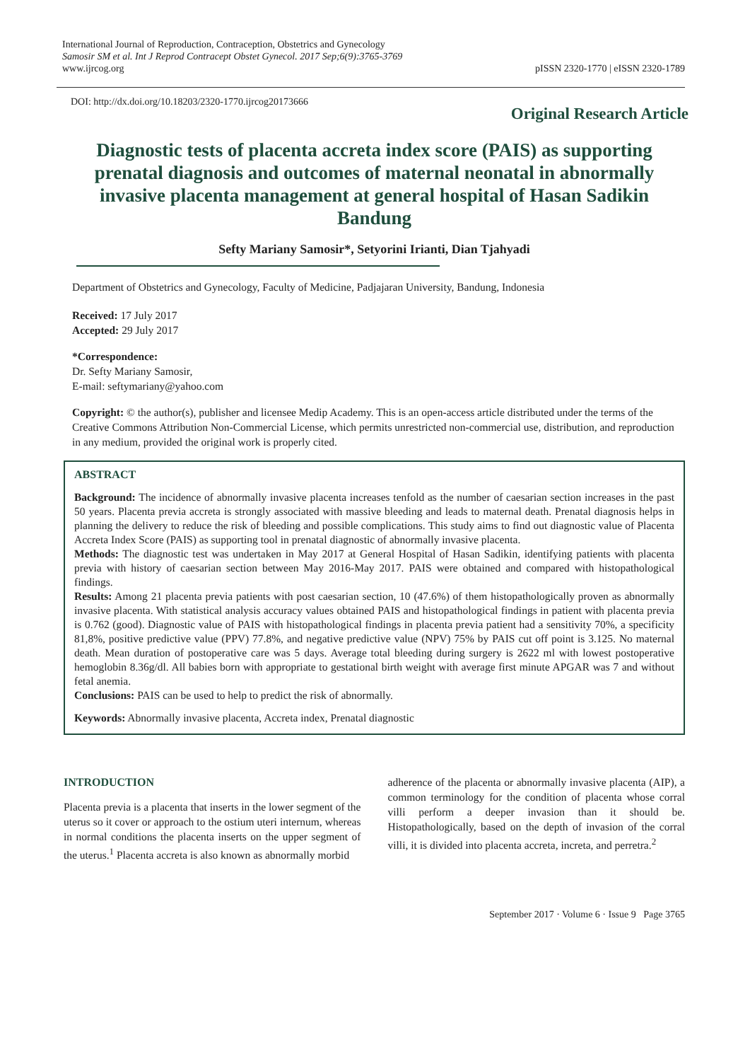International Journal of Reproduction, Contraception, Obstetrics and Gynecology
Samosir SM et al. Int J Reprod Contracept Obstet Gynecol. 2017 Sep;6(9):3765-3769
www.ijrcog.org
pISSN 2320-1770 | eISSN 2320-1789
DOI: http://dx.doi.org/10.18203/2320-1770.ijrcog20173666
Original Research Article
Diagnostic tests of placenta accreta index score (PAIS) as supporting prenatal diagnosis and outcomes of maternal neonatal in abnormally invasive placenta management at general hospital of Hasan Sadikin Bandung
Sefty Mariany Samosir*, Setyorini Irianti, Dian Tjahyadi
Department of Obstetrics and Gynecology, Faculty of Medicine, Padjajaran University, Bandung, Indonesia
Received: 17 July 2017
Accepted: 29 July 2017
*Correspondence:
Dr. Sefty Mariany Samosir,
E-mail: seftymariany@yahoo.com
Copyright: © the author(s), publisher and licensee Medip Academy. This is an open-access article distributed under the terms of the Creative Commons Attribution Non-Commercial License, which permits unrestricted non-commercial use, distribution, and reproduction in any medium, provided the original work is properly cited.
ABSTRACT
Background: The incidence of abnormally invasive placenta increases tenfold as the number of caesarian section increases in the past 50 years. Placenta previa accreta is strongly associated with massive bleeding and leads to maternal death. Prenatal diagnosis helps in planning the delivery to reduce the risk of bleeding and possible complications. This study aims to find out diagnostic value of Placenta Accreta Index Score (PAIS) as supporting tool in prenatal diagnostic of abnormally invasive placenta.
Methods: The diagnostic test was undertaken in May 2017 at General Hospital of Hasan Sadikin, identifying patients with placenta previa with history of caesarian section between May 2016-May 2017. PAIS were obtained and compared with histopathological findings.
Results: Among 21 placenta previa patients with post caesarian section, 10 (47.6%) of them histopathologically proven as abnormally invasive placenta. With statistical analysis accuracy values obtained PAIS and histopathological findings in patient with placenta previa is 0.762 (good). Diagnostic value of PAIS with histopathological findings in placenta previa patient had a sensitivity 70%, a specificity 81,8%, positive predictive value (PPV) 77.8%, and negative predictive value (NPV) 75% by PAIS cut off point is 3.125. No maternal death. Mean duration of postoperative care was 5 days. Average total bleeding during surgery is 2622 ml with lowest postoperative hemoglobin 8.36g/dl. All babies born with appropriate to gestational birth weight with average first minute APGAR was 7 and without fetal anemia.
Conclusions: PAIS can be used to help to predict the risk of abnormally.
Keywords: Abnormally invasive placenta, Accreta index, Prenatal diagnostic
INTRODUCTION
Placenta previa is a placenta that inserts in the lower segment of the uterus so it cover or approach to the ostium uteri internum, whereas in normal conditions the placenta inserts on the upper segment of the uterus.<sup>1</sup> Placenta accreta is also known as abnormally morbid
adherence of the placenta or abnormally invasive placenta (AIP), a common terminology for the condition of placenta whose corral villi perform a deeper invasion than it should be. Histopathologically, based on the depth of invasion of the corral villi, it is divided into placenta accreta, increta, and perretra.<sup>2</sup>
September 2017 · Volume 6 · Issue 9 Page 3765